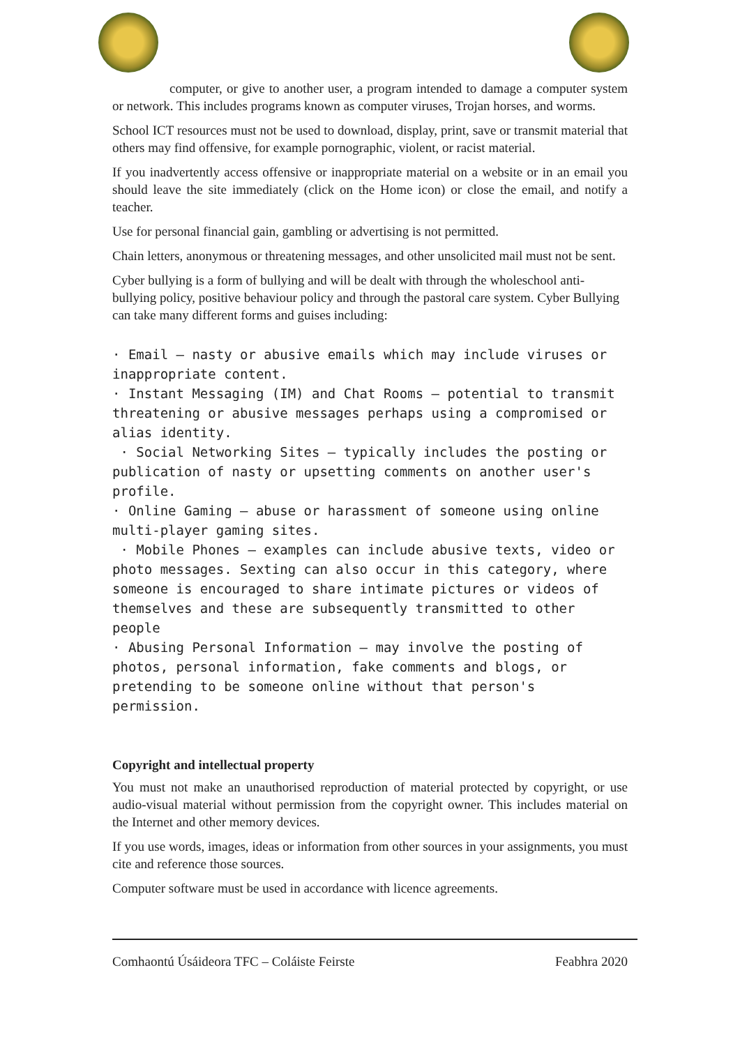computer, or give to another user, a program intended to damage a computer system or network. This includes programs known as computer viruses, Trojan horses, and worms.
School ICT resources must not be used to download, display, print, save or transmit material that others may find offensive, for example pornographic, violent, or racist material.
If you inadvertently access offensive or inappropriate material on a website or in an email you should leave the site immediately (click on the Home icon) or close the email, and notify a teacher.
Use for personal financial gain, gambling or advertising is not permitted.
Chain letters, anonymous or threatening messages, and other unsolicited mail must not be sent.
Cyber bullying is a form of bullying and will be dealt with through the wholeschool anti-bullying policy, positive behaviour policy and through the pastoral care system. Cyber Bullying can take many different forms and guises including:
· Email – nasty or abusive emails which may include viruses or inappropriate content.
· Instant Messaging (IM) and Chat Rooms – potential to transmit threatening or abusive messages perhaps using a compromised or alias identity.
· Social Networking Sites – typically includes the posting or publication of nasty or upsetting comments on another user's profile.
· Online Gaming – abuse or harassment of someone using online multi-player gaming sites.
· Mobile Phones – examples can include abusive texts, video or photo messages. Sexting can also occur in this category, where someone is encouraged to share intimate pictures or videos of themselves and these are subsequently transmitted to other people
· Abusing Personal Information – may involve the posting of photos, personal information, fake comments and blogs, or pretending to be someone online without that person's permission.
Copyright and intellectual property
You must not make an unauthorised reproduction of material protected by copyright, or use audio-visual material without permission from the copyright owner. This includes material on the Internet and other memory devices.
If you use words, images, ideas or information from other sources in your assignments, you must cite and reference those sources.
Computer software must be used in accordance with licence agreements.
Comhaontú Úsáideora TFC – Coláiste Feirste Feabhra 2020